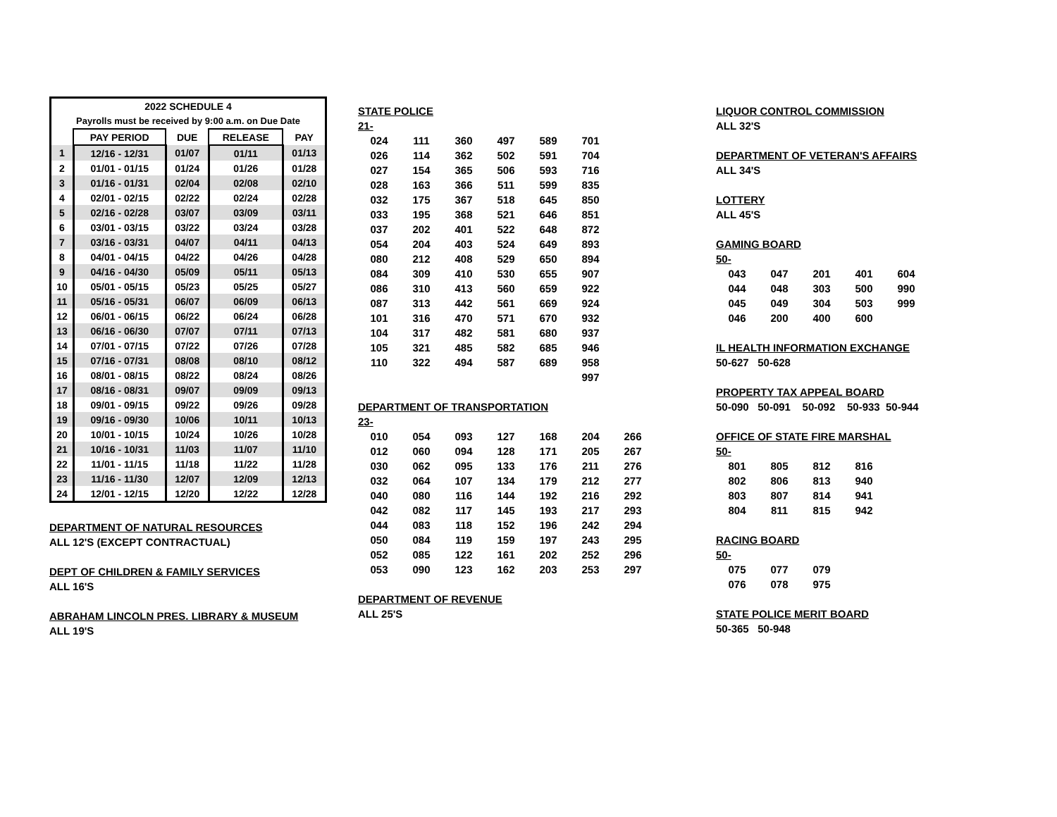| 2022 SCHEDULE 4 | | | | |
| --- | --- | --- | --- | --- |
| Payrolls must be received by 9:00 a.m. on Due Date | | | | |
| | PAY PERIOD | DUE | RELEASE | PAY |
| 1 | 12/16 - 12/31 | 01/07 | 01/11 | 01/13 |
| 2 | 01/01 - 01/15 | 01/24 | 01/26 | 01/28 |
| 3 | 01/16 - 01/31 | 02/04 | 02/08 | 02/10 |
| 4 | 02/01 - 02/15 | 02/22 | 02/24 | 02/28 |
| 5 | 02/16 - 02/28 | 03/07 | 03/09 | 03/11 |
| 6 | 03/01 - 03/15 | 03/22 | 03/24 | 03/28 |
| 7 | 03/16 - 03/31 | 04/07 | 04/11 | 04/13 |
| 8 | 04/01 - 04/15 | 04/22 | 04/26 | 04/28 |
| 9 | 04/16 - 04/30 | 05/09 | 05/11 | 05/13 |
| 10 | 05/01 - 05/15 | 05/23 | 05/25 | 05/27 |
| 11 | 05/16 - 05/31 | 06/07 | 06/09 | 06/13 |
| 12 | 06/01 - 06/15 | 06/22 | 06/24 | 06/28 |
| 13 | 06/16 - 06/30 | 07/07 | 07/11 | 07/13 |
| 14 | 07/01 - 07/15 | 07/22 | 07/26 | 07/28 |
| 15 | 07/16 - 07/31 | 08/08 | 08/10 | 08/12 |
| 16 | 08/01 - 08/15 | 08/22 | 08/24 | 08/26 |
| 17 | 08/16 - 08/31 | 09/07 | 09/09 | 09/13 |
| 18 | 09/01 - 09/15 | 09/22 | 09/26 | 09/28 |
| 19 | 09/16 - 09/30 | 10/06 | 10/11 | 10/13 |
| 20 | 10/01 - 10/15 | 10/24 | 10/26 | 10/28 |
| 21 | 10/16 - 10/31 | 11/03 | 11/07 | 11/10 |
| 22 | 11/01 - 11/15 | 11/18 | 11/22 | 11/28 |
| 23 | 11/16 - 11/30 | 12/07 | 12/09 | 12/13 |
| 24 | 12/01 - 12/15 | 12/20 | 12/22 | 12/28 |
DEPARTMENT OF NATURAL RESOURCES
ALL 12'S (EXCEPT CONTRACTUAL)
DEPT OF CHILDREN & FAMILY SERVICES
ALL 16'S
ABRAHAM LINCOLN PRES. LIBRARY & MUSEUM
ALL 19'S
STATE POLICE
21-
| 024 | 111 | 360 | 497 | 589 | 701 |
| 026 | 114 | 362 | 502 | 591 | 704 |
| 027 | 154 | 365 | 506 | 593 | 716 |
| 028 | 163 | 366 | 511 | 599 | 835 |
| 032 | 175 | 367 | 518 | 645 | 850 |
| 033 | 195 | 368 | 521 | 646 | 851 |
| 037 | 202 | 401 | 522 | 648 | 872 |
| 054 | 204 | 403 | 524 | 649 | 893 |
| 080 | 212 | 408 | 529 | 650 | 894 |
| 084 | 309 | 410 | 530 | 655 | 907 |
| 086 | 310 | 413 | 560 | 659 | 922 |
| 087 | 313 | 442 | 561 | 669 | 924 |
| 101 | 316 | 470 | 571 | 670 | 932 |
| 104 | 317 | 482 | 581 | 680 | 937 |
| 105 | 321 | 485 | 582 | 685 | 946 |
| 110 | 322 | 494 | 587 | 689 | 958 |
| | | | | | 997 |
DEPARTMENT OF TRANSPORTATION
23-
| 010 | 054 | 093 | 127 | 168 | 204 | 266 |
| 012 | 060 | 094 | 128 | 171 | 205 | 267 |
| 030 | 062 | 095 | 133 | 176 | 211 | 276 |
| 032 | 064 | 107 | 134 | 179 | 212 | 277 |
| 040 | 080 | 116 | 144 | 192 | 216 | 292 |
| 042 | 082 | 117 | 145 | 193 | 217 | 293 |
| 044 | 083 | 118 | 152 | 196 | 242 | 294 |
| 050 | 084 | 119 | 159 | 197 | 243 | 295 |
| 052 | 085 | 122 | 161 | 202 | 252 | 296 |
| 053 | 090 | 123 | 162 | 203 | 253 | 297 |
DEPARTMENT OF REVENUE
ALL 25'S
LIQUOR CONTROL COMMISSION
ALL 32'S
DEPARTMENT OF VETERAN'S AFFAIRS
ALL 34'S
LOTTERY
ALL 45'S
GAMING BOARD
50-
| 043 | 047 | 201 | 401 | 604 |
| 044 | 048 | 303 | 500 | 990 |
| 045 | 049 | 304 | 503 | 999 |
| 046 | 200 | 400 | 600 | |
IL HEALTH INFORMATION EXCHANGE
50-627 50-628
PROPERTY TAX APPEAL BOARD
50-090 50-091 50-092 50-933 50-944
OFFICE OF STATE FIRE MARSHAL
50-
| 801 | 805 | 812 | 816 |
| 802 | 806 | 813 | 940 |
| 803 | 807 | 814 | 941 |
| 804 | 811 | 815 | 942 |
RACING BOARD
50-
| 075 | 077 | 079 |
| 076 | 078 | 975 |
STATE POLICE MERIT BOARD
50-365 50-948